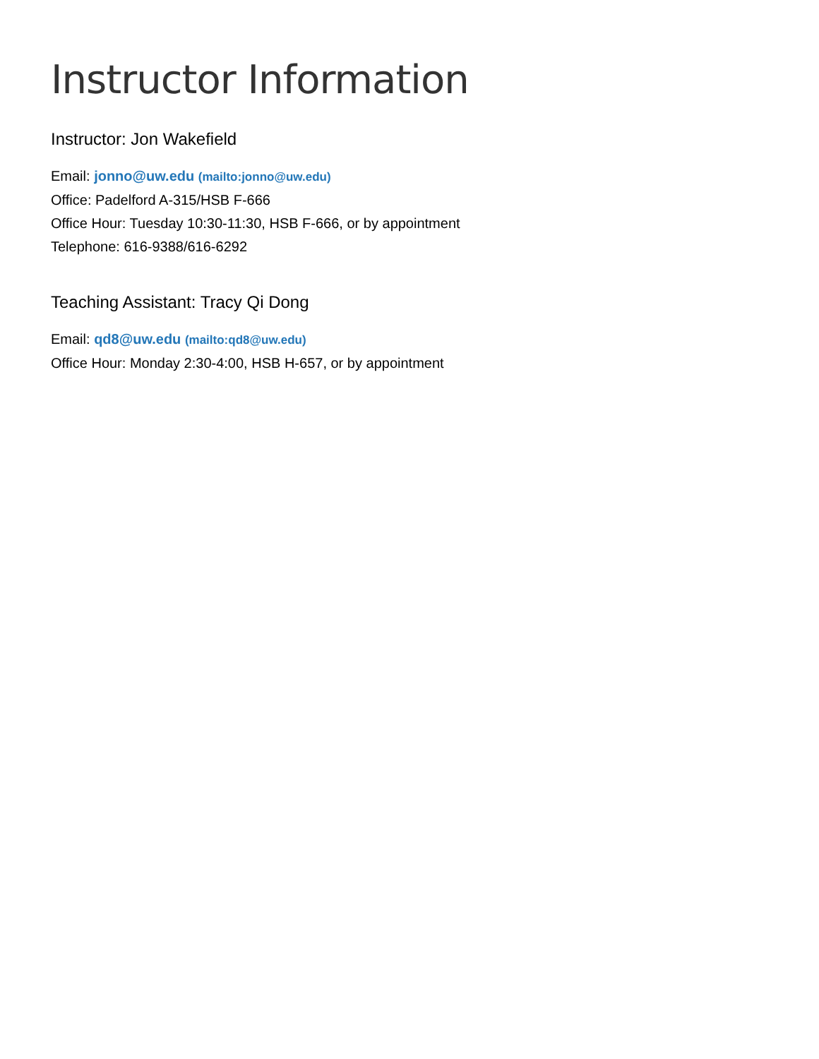Instructor Information
Instructor: Jon Wakefield
Email: jonno@uw.edu (mailto:jonno@uw.edu)
Office: Padelford A-315/HSB F-666
Office Hour: Tuesday 10:30-11:30, HSB F-666, or by appointment
Telephone: 616-9388/616-6292
Teaching Assistant: Tracy Qi Dong
Email: qd8@uw.edu (mailto:qd8@uw.edu)
Office Hour: Monday 2:30-4:00, HSB H-657, or by appointment